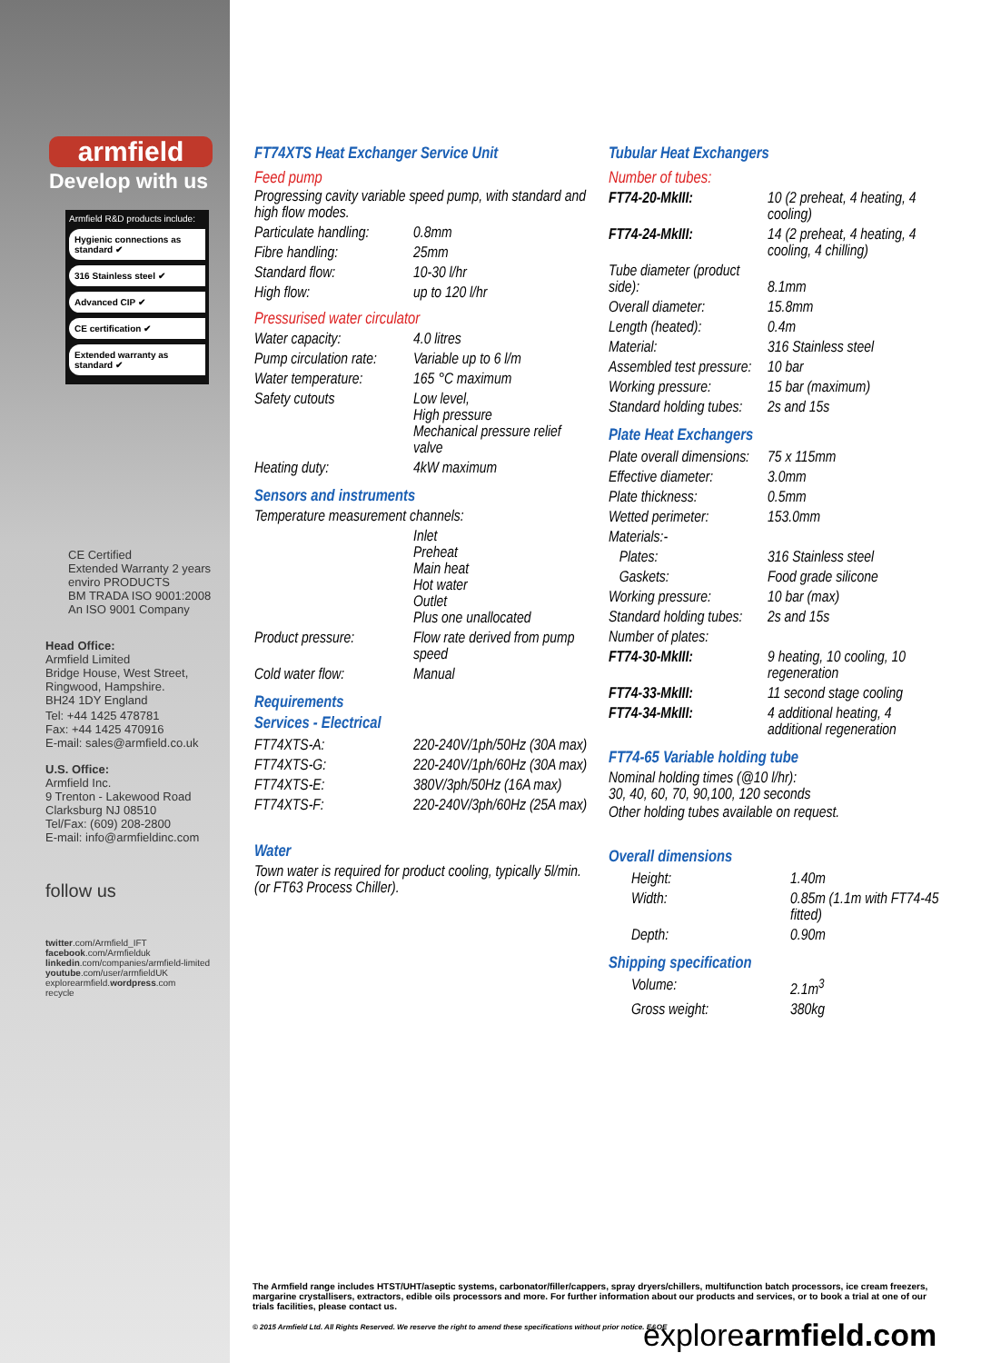armfield
Develop with us
Armfield R&D products include:
Hygienic connections as standard ✔
316 Stainless steel ✔
Advanced CIP ✔
CE certification ✔
Extended warranty as standard ✔
CE Certified
Extended Warranty 2 years
enviro PRODUCTS
BM TRADA ISO 9001:2008
An ISO 9001 Company
Head Office:
Armfield Limited
Bridge House, West Street,
Ringwood, Hampshire.
BH24 1DY England
Tel: +44 1425 478781
Fax: +44 1425 470916
E-mail: sales@armfield.co.uk
U.S. Office:
Armfield Inc.
9 Trenton - Lakewood Road
Clarksburg NJ 08510
Tel/Fax: (609) 208-2800
E-mail: info@armfieldinc.com
follow us
twitter.com/Armfield_IFT
facebook.com/Armfielduk
linkedin.com/companies/armfield-limited
youtube.com/user/armfieldUK
explorearmfield.wordpress.com
recycle
FT74XTS Heat Exchanger Service Unit
Feed pump
Progressing cavity variable speed pump, with standard and high flow modes.
| Particulate handling: | 0.8mm |
| Fibre handling: | 25mm |
| Standard flow: | 10-30 l/hr |
| High flow: | up to 120 l/hr |
Pressurised water circulator
| Water capacity: | 4.0 litres |
| Pump circulation rate: | Variable up to 6 l/m |
| Water temperature: | 165 °C maximum |
| Safety cutouts | Low level, High pressure Mechanical pressure relief valve |
| Heating duty: | 4kW maximum |
Sensors and instruments
Temperature measurement channels:
| | Inlet Preheat Main heat Hot water Outlet Plus one unallocated |
| Product pressure: | Flow rate derived from pump speed |
| Cold water flow: | Manual |
Requirements
Services - Electrical
| FT74XTS-A: | 220-240V/1ph/50Hz (30A max) |
| FT74XTS-G: | 220-240V/1ph/60Hz (30A max) |
| FT74XTS-E: | 380V/3ph/50Hz (16A max) |
| FT74XTS-F: | 220-240V/3ph/60Hz (25A max) |
Water
Town water is required for product cooling, typically 5l/min. (or FT63 Process Chiller).
Tubular Heat Exchangers
Number of tubes:
| FT74-20-MkIII: | 10 (2 preheat, 4 heating, 4 cooling) |
| FT74-24-MkIII: | 14 (2 preheat, 4 heating, 4 cooling, 4 chilling) |
| Tube diameter (product side): | 8.1mm |
| Overall diameter: | 15.8mm |
| Length (heated): | 0.4m |
| Material: | 316 Stainless steel |
| Assembled test pressure: | 10 bar |
| Working pressure: | 15 bar (maximum) |
| Standard holding tubes: | 2s and 15s |
Plate Heat Exchangers
| Plate overall dimensions: | 75 x 115mm |
| Effective diameter: | 3.0mm |
| Plate thickness: | 0.5mm |
| Wetted perimeter: | 153.0mm |
| Materials:- | |
| Plates: | 316 Stainless steel |
| Gaskets: | Food grade silicone |
| Working pressure: | 10 bar (max) |
| Standard holding tubes: | 2s and 15s |
| Number of plates: | |
| FT74-30-MkIII: | 9 heating, 10 cooling, 10 regeneration |
| FT74-33-MkIII: | 11 second stage cooling |
| FT74-34-MkIII: | 4 additional heating, 4 additional regeneration |
FT74-65 Variable holding tube
Nominal holding times (@10 l/hr):
30, 40, 60, 70, 90,100, 120 seconds
Other holding tubes available on request.
Overall dimensions
| Height: | 1.40m |
| Width: | 0.85m (1.1m with FT74-45 fitted) |
| Depth: | 0.90m |
Shipping specification
| Volume: | 2.1m<sup>3</sup> |
| Gross weight: | 380kg |
The Armfield range includes HTST/UHT/aseptic systems, carbonator/filler/cappers, spray dryers/chillers, multifunction batch processors, ice cream freezers, margarine crystallisers, extractors, edible oils processors and more. For further information about our products and services, or to book a trial at one of our trials facilities, please contact us.
© 2015 Armfield Ltd. All Rights Reserved. We reserve the right to amend these specifications without prior notice. E&OE
explorearmfield.com